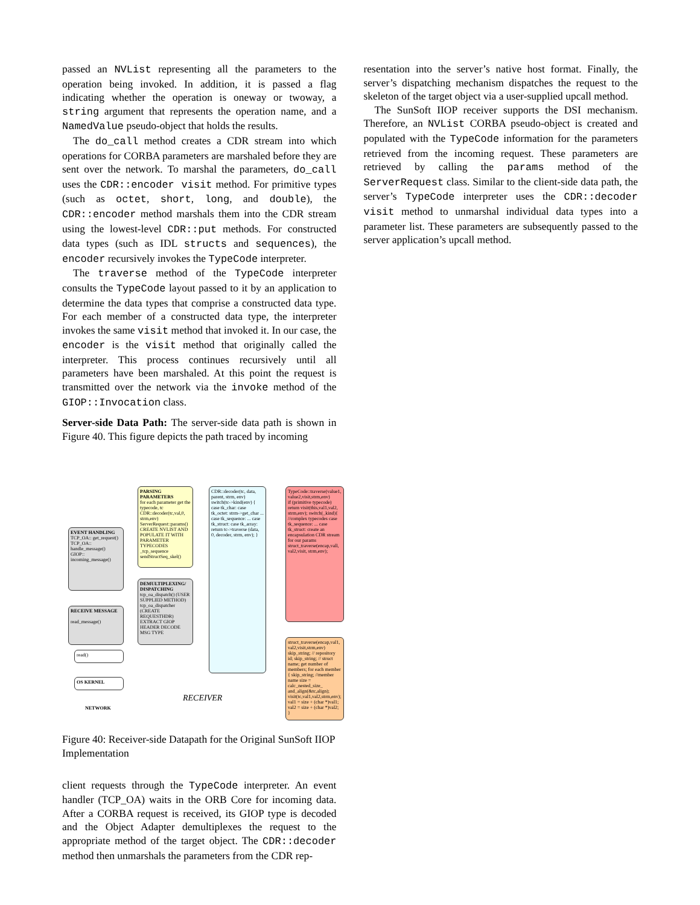passed an NVList representing all the parameters to the operation being invoked. In addition, it is passed a flag indicating whether the operation is oneway or twoway, a string argument that represents the operation name, and a NamedValue pseudo-object that holds the results.
The do_call method creates a CDR stream into which operations for CORBA parameters are marshaled before they are sent over the network. To marshal the parameters, do_call uses the CDR::encoder visit method. For primitive types (such as octet, short, long, and double), the CDR::encoder method marshals them into the CDR stream using the lowest-level CDR::put methods. For constructed data types (such as IDL structs and sequences), the encoder recursively invokes the TypeCode interpreter.
The traverse method of the TypeCode interpreter consults the TypeCode layout passed to it by an application to determine the data types that comprise a constructed data type. For each member of a constructed data type, the interpreter invokes the same visit method that invoked it. In our case, the encoder is the visit method that originally called the interpreter. This process continues recursively until all parameters have been marshaled. At this point the request is transmitted over the network via the invoke method of the GIOP::Invocation class.
Server-side Data Path: The server-side data path is shown in Figure 40. This figure depicts the path traced by incoming
EVENT HANDLING
TCP_OA:: get_request()
TCP_OA:: handle_message()
GIOP:: incoming_message()
RECEIVE MESSAGE
read_message()
read()
OS KERNEL
NETWORK
PARSING PARAMETERS
for each parameter get the typecode, tc CDR::decoder(tc,val,0, strm,env)
ServerRequest::params()
CREATE NVLIST AND POPULATE IT WITH PARAMETER TYPECODES
_tcp_sequence sendStructSeq_skel()
DEMULTIPLEXING/ DISPATCHING
tcp_oa_dispatch() (USER SUPPLIED METHOD)
tcp_oa_dispatcher (CREATE REQUESTHDR)
EXTRACT GIOP HEADER DECODE MSG TYPE
CDR::decoder(tc, data, parent, strm, env)
switch(tc->kind(env) { case tk_char: case tk_octet: strm->get_char ... case tk_sequence: ... case tk_struct: case tk_array: return tc->traverse (data, 0, decoder, strm, env); }
TypeCode::traverse(value1, value2,visit,strm,env)
if (primitive typecode) return visit(this,val1,val2, strm,env); switch(_kind){ //complex typecodes case tk_sequence: ... case tk_struct: create an encapsulation CDR stream for our params struct_traverse(encap,vall, val2,visit, strm,env);
struct_traverse(encap,val1, val2,visit,strm,env)
skip_string; // repository id; skip_string; // struct name; get number of members; for each member { skip_string; //member name size = calc_nested_size_ and_align(&tc,align); visit(tc,val1,val2,strm,env); val1 = size + (char *)val1; val2 = size + (char *)val2; }
RECEIVER
Figure 40: Receiver-side Datapath for the Original SunSoft IIOP Implementation
client requests through the TypeCode interpreter. An event handler (TCP_OA) waits in the ORB Core for incoming data. After a CORBA request is received, its GIOP type is decoded and the Object Adapter demultiplexes the request to the appropriate method of the target object. The CDR::decoder method then unmarshals the parameters from the CDR rep-
resentation into the server’s native host format. Finally, the server’s dispatching mechanism dispatches the request to the skeleton of the target object via a user-supplied upcall method.
The SunSoft IIOP receiver supports the DSI mechanism. Therefore, an NVList CORBA pseudo-object is created and populated with the TypeCode information for the parameters retrieved from the incoming request. These parameters are retrieved by calling the params method of the ServerRequest class. Similar to the client-side data path, the server’s TypeCode interpreter uses the CDR::decoder visit method to unmarshal individual data types into a parameter list. These parameters are subsequently passed to the server application’s upcall method.